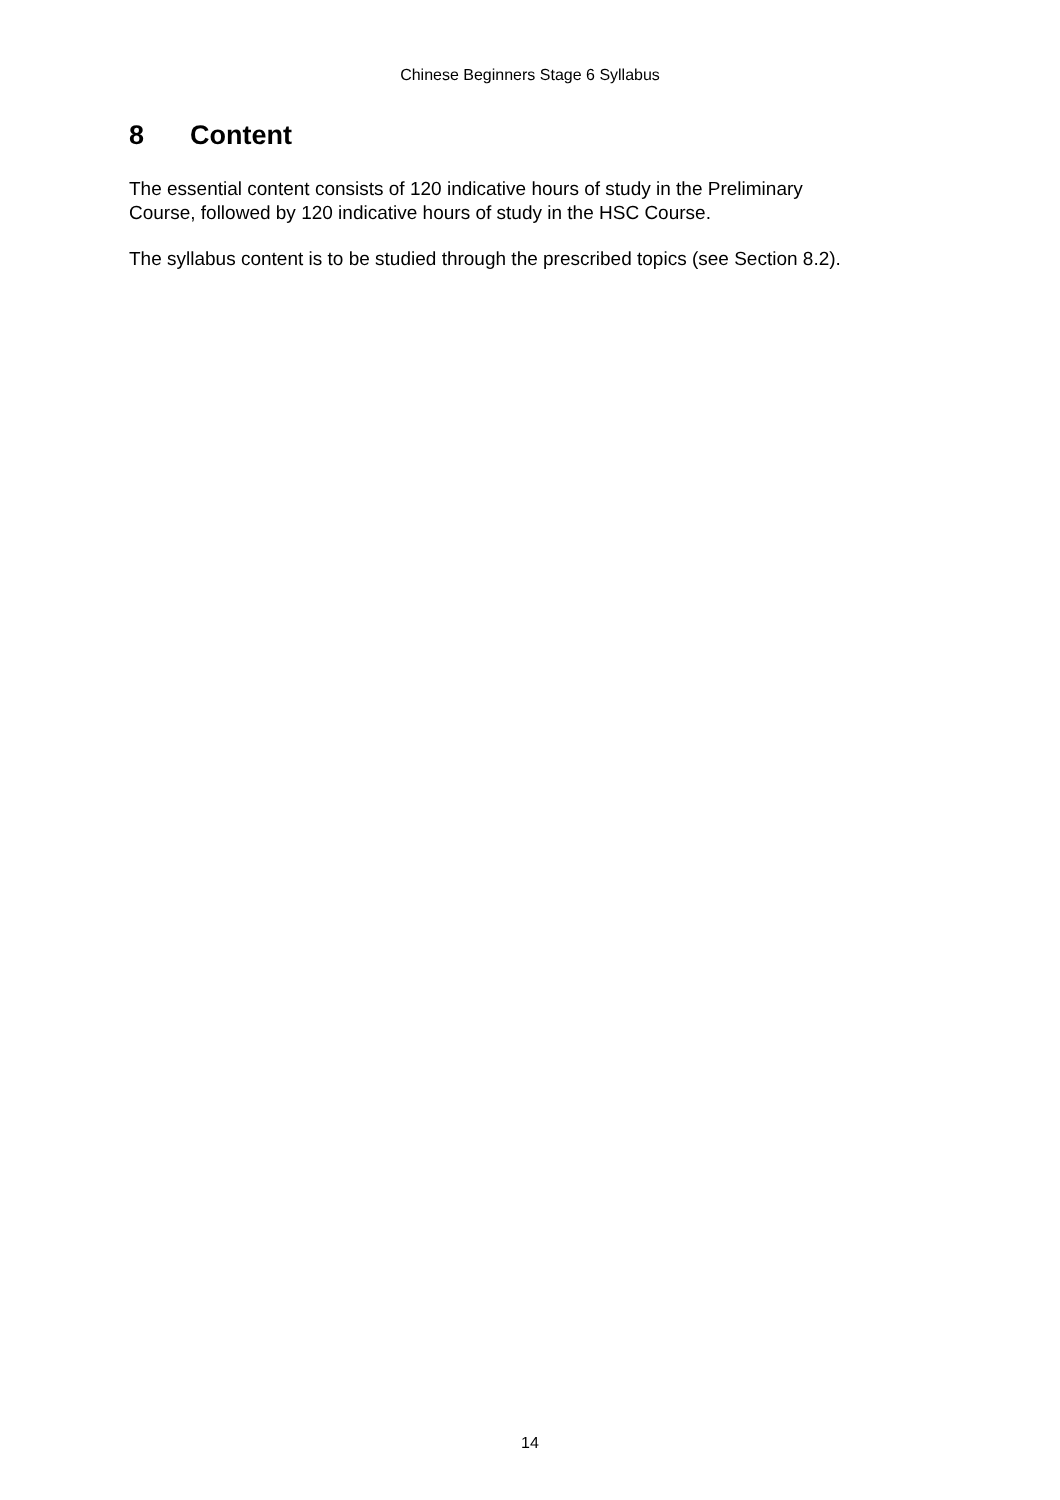Chinese Beginners Stage 6 Syllabus
8 Content
The essential content consists of 120 indicative hours of study in the Preliminary
Course, followed by 120 indicative hours of study in the HSC Course.
The syllabus content is to be studied through the prescribed topics (see Section 8.2).
14